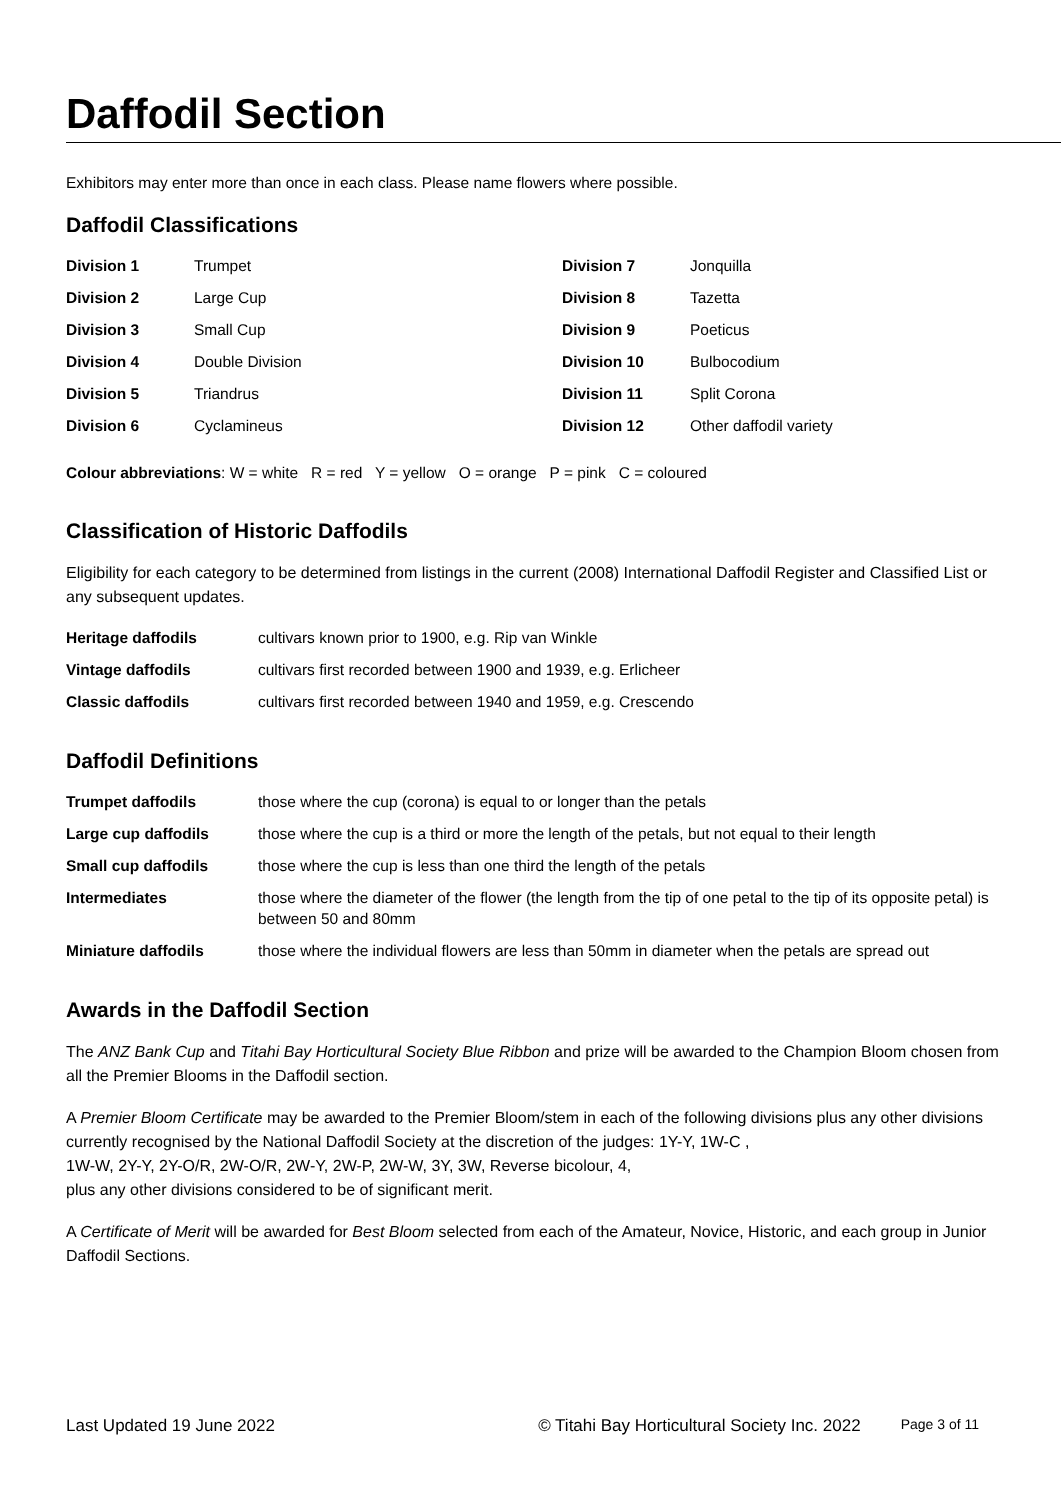Daffodil Section
Exhibitors may enter more than once in each class. Please name flowers where possible.
Daffodil Classifications
| Division 1 | Trumpet | Division 7 | Jonquilla |
| Division 2 | Large Cup | Division 8 | Tazetta |
| Division 3 | Small Cup | Division 9 | Poeticus |
| Division 4 | Double Division | Division 10 | Bulbocodium |
| Division 5 | Triandrus | Division 11 | Split Corona |
| Division 6 | Cyclamineus | Division 12 | Other daffodil variety |
Colour abbreviations: W = white R = red Y = yellow O = orange P = pink C = coloured
Classification of Historic Daffodils
Eligibility for each category to be determined from listings in the current (2008) International Daffodil Register and Classified List or any subsequent updates.
| Heritage daffodils | cultivars known prior to 1900, e.g. Rip van Winkle |
| Vintage daffodils | cultivars first recorded between 1900 and 1939, e.g. Erlicheer |
| Classic daffodils | cultivars first recorded between 1940 and 1959, e.g. Crescendo |
Daffodil Definitions
| Trumpet daffodils | those where the cup (corona) is equal to or longer than the petals |
| Large cup daffodils | those where the cup is a third or more the length of the petals, but not equal to their length |
| Small cup daffodils | those where the cup is less than one third the length of the petals |
| Intermediates | those where the diameter of the flower (the length from the tip of one petal to the tip of its opposite petal) is between 50 and 80mm |
| Miniature daffodils | those where the individual flowers are less than 50mm in diameter when the petals are spread out |
Awards in the Daffodil Section
The ANZ Bank Cup and Titahi Bay Horticultural Society Blue Ribbon and prize will be awarded to the Champion Bloom chosen from all the Premier Blooms in the Daffodil section.
A Premier Bloom Certificate may be awarded to the Premier Bloom/stem in each of the following divisions plus any other divisions currently recognised by the National Daffodil Society at the discretion of the judges: 1Y-Y, 1W-C ,
1W-W, 2Y-Y, 2Y-O/R, 2W-O/R, 2W-Y, 2W-P, 2W-W, 3Y, 3W, Reverse bicolour, 4,
plus any other divisions considered to be of significant merit.
A Certificate of Merit will be awarded for Best Bloom selected from each of the Amateur, Novice, Historic, and each group in Junior Daffodil Sections.
Last Updated 19 June 2022 © Titahi Bay Horticultural Society Inc. 2022 Page 3 of 11